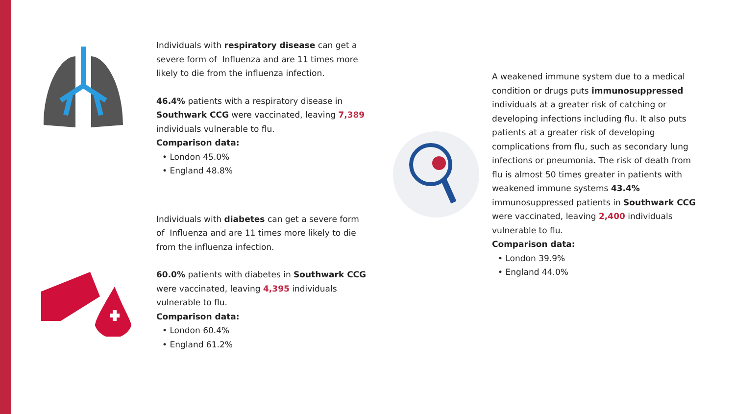Individuals with respiratory disease can get a severe form of Influenza and are 11 times more likely to die from the influenza infection.
46.4% patients with a respiratory disease in Southwark CCG were vaccinated, leaving 7,389 individuals vulnerable to flu.
Comparison data:
• London 45.0%
• England 48.8%
Individuals with diabetes can get a severe form of Influenza and are 11 times more likely to die from the influenza infection.
60.0% patients with diabetes in Southwark CCG were vaccinated, leaving 4,395 individuals vulnerable to flu.
Comparison data:
• London 60.4%
• England 61.2%
A weakened immune system due to a medical condition or drugs puts immunosuppressed individuals at a greater risk of catching or developing infections including flu. It also puts patients at a greater risk of developing complications from flu, such as secondary lung infections or pneumonia. The risk of death from flu is almost 50 times greater in patients with weakened immune systems 43.4% immunosuppressed patients in Southwark CCG were vaccinated, leaving 2,400 individuals vulnerable to flu.
Comparison data:
• London 39.9%
• England 44.0%